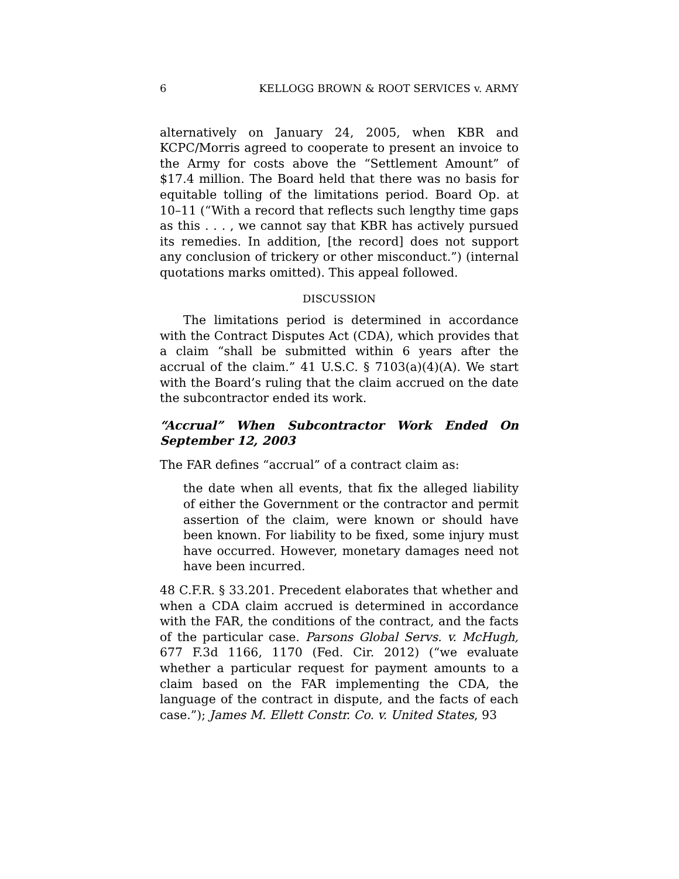6 KELLOGG BROWN & ROOT SERVICES v. ARMY
alternatively on January 24, 2005, when KBR and KCPC/Morris agreed to cooperate to present an invoice to the Army for costs above the “Settlement Amount” of $17.4 million. The Board held that there was no basis for equitable tolling of the limitations period. Board Op. at 10–11 (“With a record that reflects such lengthy time gaps as this . . . , we cannot say that KBR has actively pursued its remedies. In addition, [the record] does not support any conclusion of trickery or other misconduct.”) (internal quotations marks omitted). This appeal followed.
DISCUSSION
The limitations period is determined in accordance with the Contract Disputes Act (CDA), which provides that a claim “shall be submitted within 6 years after the accrual of the claim.” 41 U.S.C. § 7103(a)(4)(A). We start with the Board’s ruling that the claim accrued on the date the subcontractor ended its work.
“Accrual” When Subcontractor Work Ended On September 12, 2003
The FAR defines “accrual” of a contract claim as:
the date when all events, that fix the alleged liability of either the Government or the contractor and permit assertion of the claim, were known or should have been known. For liability to be fixed, some injury must have occurred. However, monetary damages need not have been incurred.
48 C.F.R. § 33.201. Precedent elaborates that whether and when a CDA claim accrued is determined in accordance with the FAR, the conditions of the contract, and the facts of the particular case. Parsons Global Servs. v. McHugh, 677 F.3d 1166, 1170 (Fed. Cir. 2012) (“we evaluate whether a particular request for payment amounts to a claim based on the FAR implementing the CDA, the language of the contract in dispute, and the facts of each case.”); James M. Ellett Constr. Co. v. United States, 93